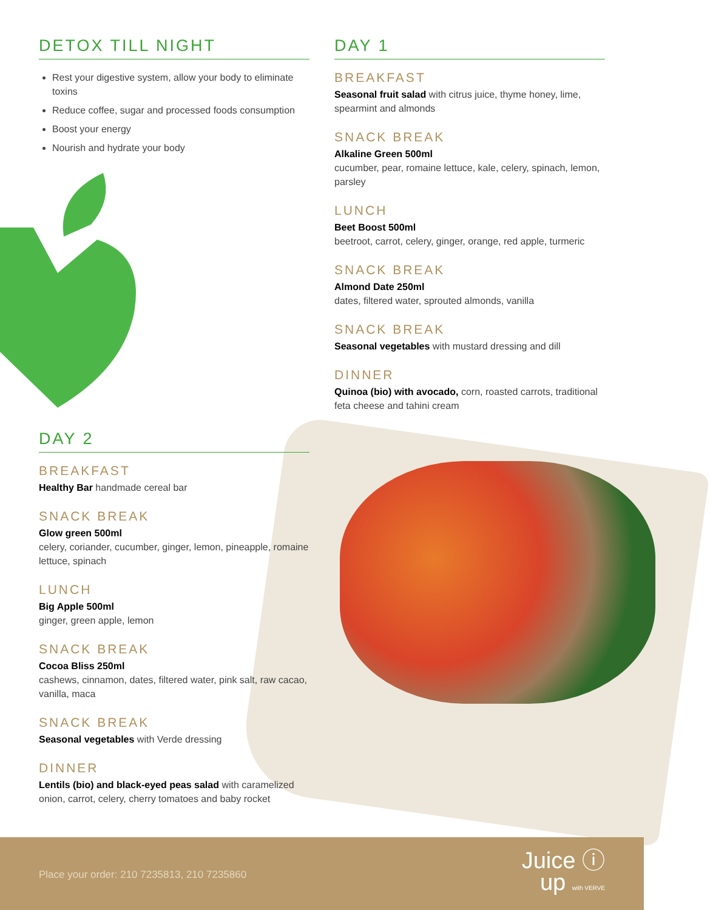DETOX TILL NIGHT
Rest your digestive system, allow your body to eliminate toxins
Reduce coffee, sugar and processed foods consumption
Boost your energy
Nourish and hydrate your body
DAY 1
BREAKFAST
Seasonal fruit salad with citrus juice, thyme honey, lime, spearmint and almonds
SNACK BREAK
Alkaline Green 500ml
cucumber, pear, romaine lettuce, kale, celery, spinach, lemon, parsley
LUNCH
Beet Boost 500ml
beetroot, carrot, celery, ginger, orange, red apple, turmeric
SNACK BREAK
Almond Date 250ml
dates, filtered water, sprouted almonds, vanilla
SNACK BREAK
Seasonal vegetables with mustard dressing and dill
DINNER
Quinoa (bio) with avocado, corn, roasted carrots, traditional feta cheese and tahini cream
DAY 2
BREAKFAST
Healthy Bar handmade cereal bar
SNACK BREAK
Glow green 500ml
celery, coriander, cucumber, ginger, lemon, pineapple, romaine lettuce, spinach
LUNCH
Big Apple 500ml
ginger, green apple, lemon
SNACK BREAK
Cocoa Bliss 250ml
cashews, cinnamon, dates, filtered water, pink salt, raw cacao, vanilla, maca
SNACK BREAK
Seasonal vegetables with Verde dressing
DINNER
Lentils (bio) and black-eyed peas salad with caramelized onion, carrot, celery, cherry tomatoes and baby rocket
Place your order: 210 7235813, 210 7235860
Juice ⓘ
up with VERVE